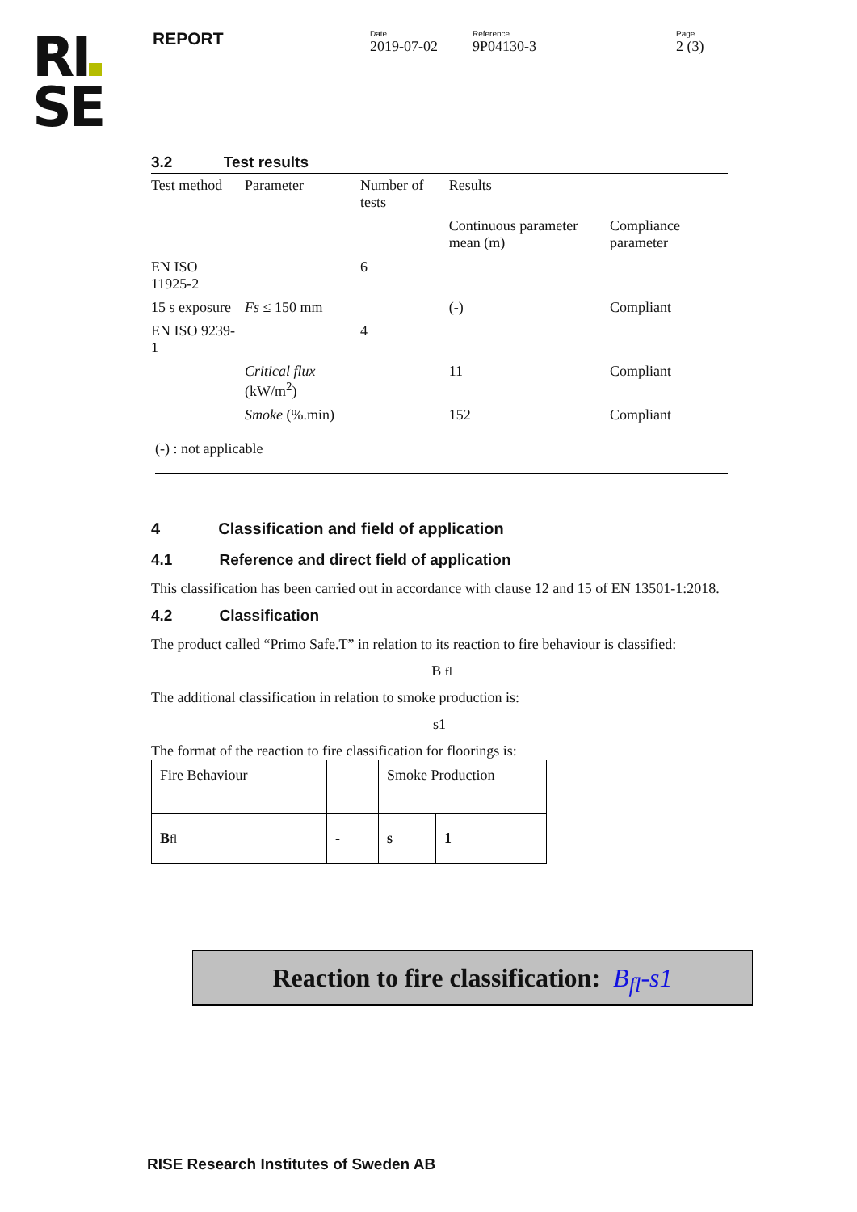RI
SE
REPORT
Date
2019-07-02
Reference
9P04130-3
Page
2 (3)
3.2 Test results
| Test method | Parameter | Number of tests | Results | |
| --- | --- | --- | --- | --- |
| | | | Continuous parameter mean (m) | Compliance parameter |
| EN ISO 11925-2 | | 6 | | |
| 15 s exposure | Fs ≤ 150 mm | | (-) | Compliant |
| EN ISO 9239-1 | | 4 | | |
| | Critical flux (kW/m<sup>2</sup>) | | 11 | Compliant |
| | Smoke (%.min) | | 152 | Compliant |
(-) : not applicable
4 Classification and field of application
4.1 Reference and direct field of application
This classification has been carried out in accordance with clause 12 and 15 of EN 13501-1:2018.
4.2 Classification
The product called “Primo Safe.T” in relation to its reaction to fire behaviour is classified:
B fl
The additional classification in relation to smoke production is:
s1
The format of the reaction to fire classification for floorings is:
| Fire Behaviour | | Smoke Production | |
| B fl | - | s | 1 |
Reaction to fire classification: B<sub>fl</sub>-s1
RISE Research Institutes of Sweden AB